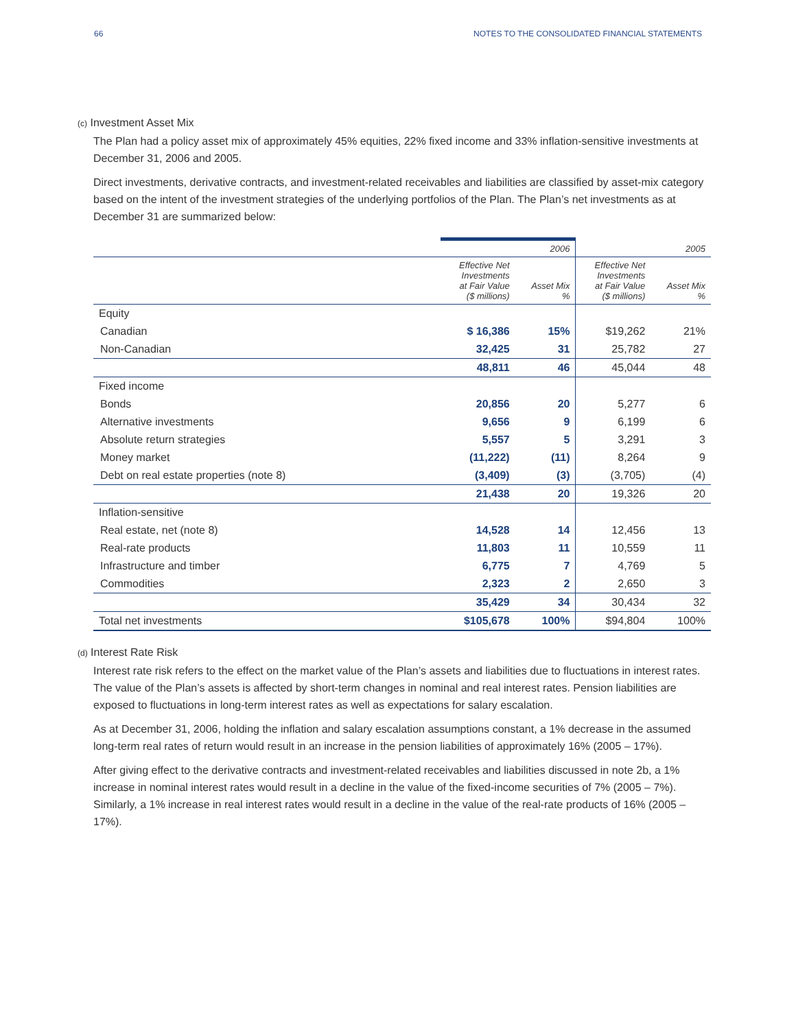66 NOTES TO THE CONSOLIDATED FINANCIAL STATEMENTS
(c) Investment Asset Mix
The Plan had a policy asset mix of approximately 45% equities, 22% fixed income and 33% inflation-sensitive investments at December 31, 2006 and 2005.
Direct investments, derivative contracts, and investment-related receivables and liabilities are classified by asset-mix category based on the intent of the investment strategies of the underlying portfolios of the Plan. The Plan’s net investments as at December 31 are summarized below:
| | 2006 | | 2005 | |
| | Effective Net Investments at Fair Value ($ millions) | Asset Mix % | Effective Net Investments at Fair Value ($ millions) | Asset Mix % |
| Equity | | | | |
| Canadian | $ 16,386 | 15% | $19,262 | 21% |
| Non-Canadian | 32,425 | 31 | 25,782 | 27 |
| | 48,811 | 46 | 45,044 | 48 |
| Fixed income | | | | |
| Bonds | 20,856 | 20 | 5,277 | 6 |
| Alternative investments | 9,656 | 9 | 6,199 | 6 |
| Absolute return strategies | 5,557 | 5 | 3,291 | 3 |
| Money market | (11,222) | (11) | 8,264 | 9 |
| Debt on real estate properties (note 8) | (3,409) | (3) | (3,705) | (4) |
| | 21,438 | 20 | 19,326 | 20 |
| Inflation-sensitive | | | | |
| Real estate, net (note 8) | 14,528 | 14 | 12,456 | 13 |
| Real-rate products | 11,803 | 11 | 10,559 | 11 |
| Infrastructure and timber | 6,775 | 7 | 4,769 | 5 |
| Commodities | 2,323 | 2 | 2,650 | 3 |
| | 35,429 | 34 | 30,434 | 32 |
| Total net investments | $105,678 | 100% | $94,804 | 100% |
(d) Interest Rate Risk
Interest rate risk refers to the effect on the market value of the Plan’s assets and liabilities due to fluctuations in interest rates. The value of the Plan’s assets is affected by short-term changes in nominal and real interest rates. Pension liabilities are exposed to fluctuations in long-term interest rates as well as expectations for salary escalation.
As at December 31, 2006, holding the inflation and salary escalation assumptions constant, a 1% decrease in the assumed long-term real rates of return would result in an increase in the pension liabilities of approximately 16% (2005 – 17%).
After giving effect to the derivative contracts and investment-related receivables and liabilities discussed in note 2b, a 1% increase in nominal interest rates would result in a decline in the value of the fixed-income securities of 7% (2005 – 7%). Similarly, a 1% increase in real interest rates would result in a decline in the value of the real-rate products of 16% (2005 – 17%).